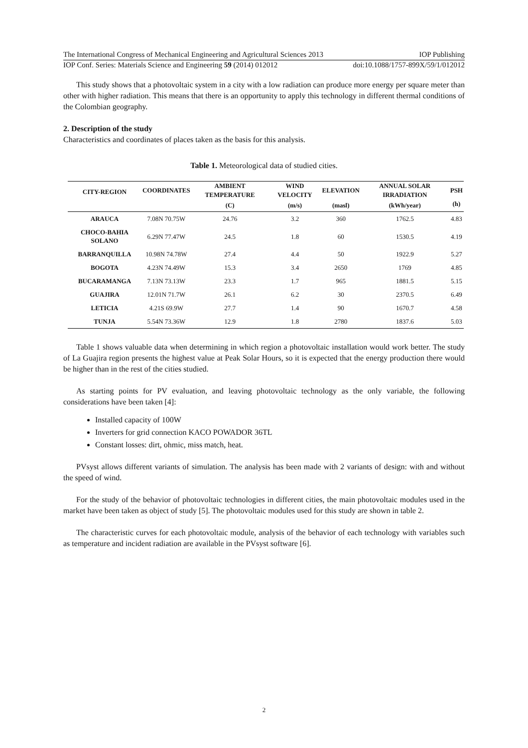The International Congress of Mechanical Engineering and Agricultural Sciences 2013 IOP Publishing
IOP Conf. Series: Materials Science and Engineering 59 (2014) 012012 doi:10.1088/1757-899X/59/1/012012
This study shows that a photovoltaic system in a city with a low radiation can produce more energy per square meter than other with higher radiation. This means that there is an opportunity to apply this technology in different thermal conditions of the Colombian geography.
2. Description of the study
Characteristics and coordinates of places taken as the basis for this analysis.
Table 1. Meteorological data of studied cities.
| CITY-REGION | COORDINATES | AMBIENT TEMPERATURE | WIND VELOCITY | ELEVATION | ANNUAL SOLAR IRRADIATION | PSH |
| --- | --- | --- | --- | --- | --- | --- |
| | | (C) | (m/s) | (masl) | (kWh/year) | (h) |
| ARAUCA | 7.08N 70.75W | 24.76 | 3.2 | 360 | 1762.5 | 4.83 |
| CHOCO-BAHIA SOLANO | 6.29N 77.47W | 24.5 | 1.8 | 60 | 1530.5 | 4.19 |
| BARRANQUILLA | 10.98N 74.78W | 27.4 | 4.4 | 50 | 1922.9 | 5.27 |
| BOGOTA | 4.23N 74.49W | 15.3 | 3.4 | 2650 | 1769 | 4.85 |
| BUCARAMANGA | 7.13N 73.13W | 23.3 | 1.7 | 965 | 1881.5 | 5.15 |
| GUAJIRA | 12.01N 71.7W | 26.1 | 6.2 | 30 | 2370.5 | 6.49 |
| LETICIA | 4.21S 69.9W | 27.7 | 1.4 | 90 | 1670.7 | 4.58 |
| TUNJA | 5.54N 73.36W | 12.9 | 1.8 | 2780 | 1837.6 | 5.03 |
Table 1 shows valuable data when determining in which region a photovoltaic installation would work better. The study of La Guajira region presents the highest value at Peak Solar Hours, so it is expected that the energy production there would be higher than in the rest of the cities studied.
As starting points for PV evaluation, and leaving photovoltaic technology as the only variable, the following considerations have been taken [4]:
Installed capacity of 100W
Inverters for grid connection KACO POWADOR 36TL
Constant losses: dirt, ohmic, miss match, heat.
PVsyst allows different variants of simulation. The analysis has been made with 2 variants of design: with and without the speed of wind.
For the study of the behavior of photovoltaic technologies in different cities, the main photovoltaic modules used in the market have been taken as object of study [5]. The photovoltaic modules used for this study are shown in table 2.
The characteristic curves for each photovoltaic module, analysis of the behavior of each technology with variables such as temperature and incident radiation are available in the PVsyst software [6].
2